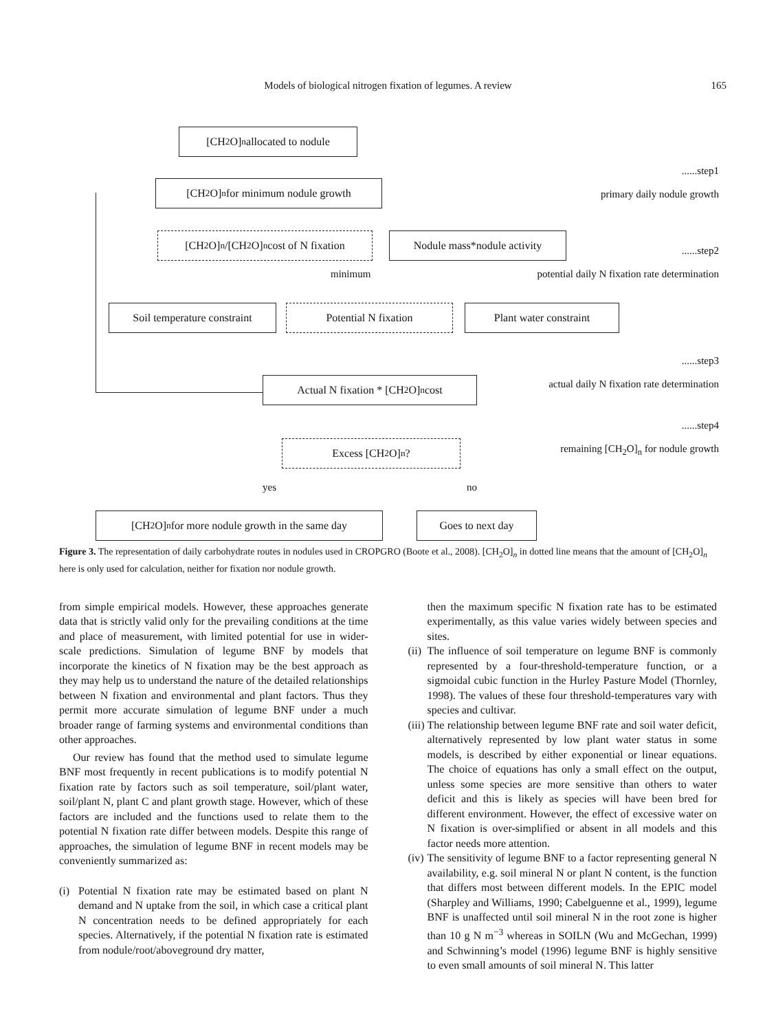Models of biological nitrogen fixation of legumes. A review 165
[CH<sub>2</sub>O]<sub>n</sub> allocated to nodule
[CH<sub>2</sub>O]<sub>n</sub> for minimum nodule growth
[CH<sub>2</sub>O]<sub>n</sub>/[CH<sub>2</sub>O]<sub>n</sub> cost of N fixation
Nodule mass*nodule activity
minimum
Soil temperature constraint
Potential N fixation Plant water constraint
Actual N fixation * [CH<sub>2</sub>O]<sub>n</sub> cost
Excess [CH<sub>2</sub>O]<sub>n</sub> ?
yes no
[CH<sub>2</sub>O]<sub>n</sub> for more nodule growth in the same day
Goes to next day
......step1
primary daily nodule growth
......step2
potential daily N fixation rate determination
......step3
actual daily N fixation rate determination
......step4
remaining [CH<sub>2</sub>O]<sub>n</sub> for nodule growth
Figure 3. The representation of daily carbohydrate routes in nodules used in CROPGRO (Boote et al., 2008). [CH<sub>2</sub>O]<sub>n</sub> in dotted line means that the amount of [CH<sub>2</sub>O]<sub>n</sub> here is only used for calculation, neither for fixation nor nodule growth.
from simple empirical models. However, these approaches generate data that is strictly valid only for the prevailing conditions at the time and place of measurement, with limited potential for use in wider-scale predictions. Simulation of legume BNF by models that incorporate the kinetics of N fixation may be the best approach as they may help us to understand the nature of the detailed relationships between N fixation and environmental and plant factors. Thus they permit more accurate simulation of legume BNF under a much broader range of farming systems and environmental conditions than other approaches.
Our review has found that the method used to simulate legume BNF most frequently in recent publications is to modify potential N fixation rate by factors such as soil temperature, soil/plant water, soil/plant N, plant C and plant growth stage. However, which of these factors are included and the functions used to relate them to the potential N fixation rate differ between models. Despite this range of approaches, the simulation of legume BNF in recent models may be conveniently summarized as:
(i) Potential N fixation rate may be estimated based on plant N demand and N uptake from the soil, in which case a critical plant N concentration needs to be defined appropriately for each species. Alternatively, if the potential N fixation rate is estimated from nodule/root/aboveground dry matter,
then the maximum specific N fixation rate has to be estimated experimentally, as this value varies widely between species and sites.
(ii) The influence of soil temperature on legume BNF is commonly represented by a four-threshold-temperature function, or a sigmoidal cubic function in the Hurley Pasture Model (Thornley, 1998). The values of these four threshold-temperatures vary with species and cultivar.
(iii) The relationship between legume BNF rate and soil water deficit, alternatively represented by low plant water status in some models, is described by either exponential or linear equations. The choice of equations has only a small effect on the output, unless some species are more sensitive than others to water deficit and this is likely as species will have been bred for different environment. However, the effect of excessive water on N fixation is over-simplified or absent in all models and this factor needs more attention.
(iv) The sensitivity of legume BNF to a factor representing general N availability, e.g. soil mineral N or plant N content, is the function that differs most between different models. In the EPIC model (Sharpley and Williams, 1990; Cabelguenne et al., 1999), legume BNF is unaffected until soil mineral N in the root zone is higher than 10 g N m<sup>−3</sup> whereas in SOILN (Wu and McGechan, 1999) and Schwinning’s model (1996) legume BNF is highly sensitive to even small amounts of soil mineral N. This latter